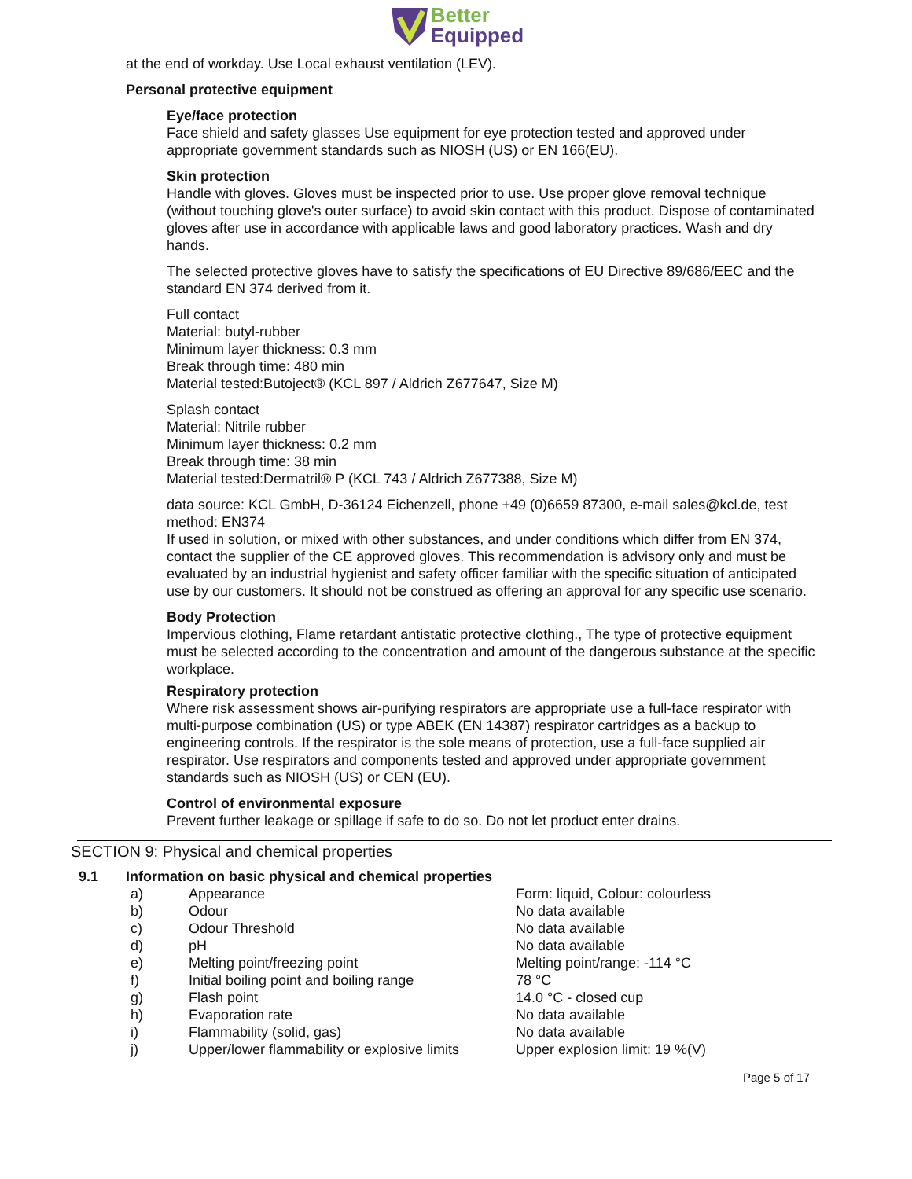Better
Equipped
at the end of workday. Use Local exhaust ventilation (LEV).
Personal protective equipment
Eye/face protection
Face shield and safety glasses Use equipment for eye protection tested and approved under appropriate government standards such as NIOSH (US) or EN 166(EU).
Skin protection
Handle with gloves. Gloves must be inspected prior to use. Use proper glove removal technique (without touching glove's outer surface) to avoid skin contact with this product. Dispose of contaminated gloves after use in accordance with applicable laws and good laboratory practices. Wash and dry hands.
The selected protective gloves have to satisfy the specifications of EU Directive 89/686/EEC and the standard EN 374 derived from it.
Full contact
Material: butyl-rubber
Minimum layer thickness: 0.3 mm
Break through time: 480 min
Material tested:Butoject® (KCL 897 / Aldrich Z677647, Size M)
Splash contact
Material: Nitrile rubber
Minimum layer thickness: 0.2 mm
Break through time: 38 min
Material tested:Dermatril® P (KCL 743 / Aldrich Z677388, Size M)
data source: KCL GmbH, D-36124 Eichenzell, phone +49 (0)6659 87300, e-mail sales@kcl.de, test method: EN374
If used in solution, or mixed with other substances, and under conditions which differ from EN 374, contact the supplier of the CE approved gloves. This recommendation is advisory only and must be evaluated by an industrial hygienist and safety officer familiar with the specific situation of anticipated use by our customers. It should not be construed as offering an approval for any specific use scenario.
Body Protection
Impervious clothing, Flame retardant antistatic protective clothing., The type of protective equipment must be selected according to the concentration and amount of the dangerous substance at the specific workplace.
Respiratory protection
Where risk assessment shows air-purifying respirators are appropriate use a full-face respirator with multi-purpose combination (US) or type ABEK (EN 14387) respirator cartridges as a backup to engineering controls. If the respirator is the sole means of protection, use a full-face supplied air respirator. Use respirators and components tested and approved under appropriate government standards such as NIOSH (US) or CEN (EU).
Control of environmental exposure
Prevent further leakage or spillage if safe to do so. Do not let product enter drains.
SECTION 9: Physical and chemical properties
| 9.1 | Information on basic physical and chemical properties | | |
| | a) | Appearance | Form: liquid, Colour: colourless |
| | b) | Odour | No data available |
| | c) | Odour Threshold | No data available |
| | d) | pH | No data available |
| | e) | Melting point/freezing point | Melting point/range: -114 °C |
| | f) | Initial boiling point and boiling range | 78 °C |
| | g) | Flash point | 14.0 °C - closed cup |
| | h) | Evaporation rate | No data available |
| | i) | Flammability (solid, gas) | No data available |
| | j) | Upper/lower flammability or explosive limits | Upper explosion limit: 19 %(V) |
Page 5 of 17